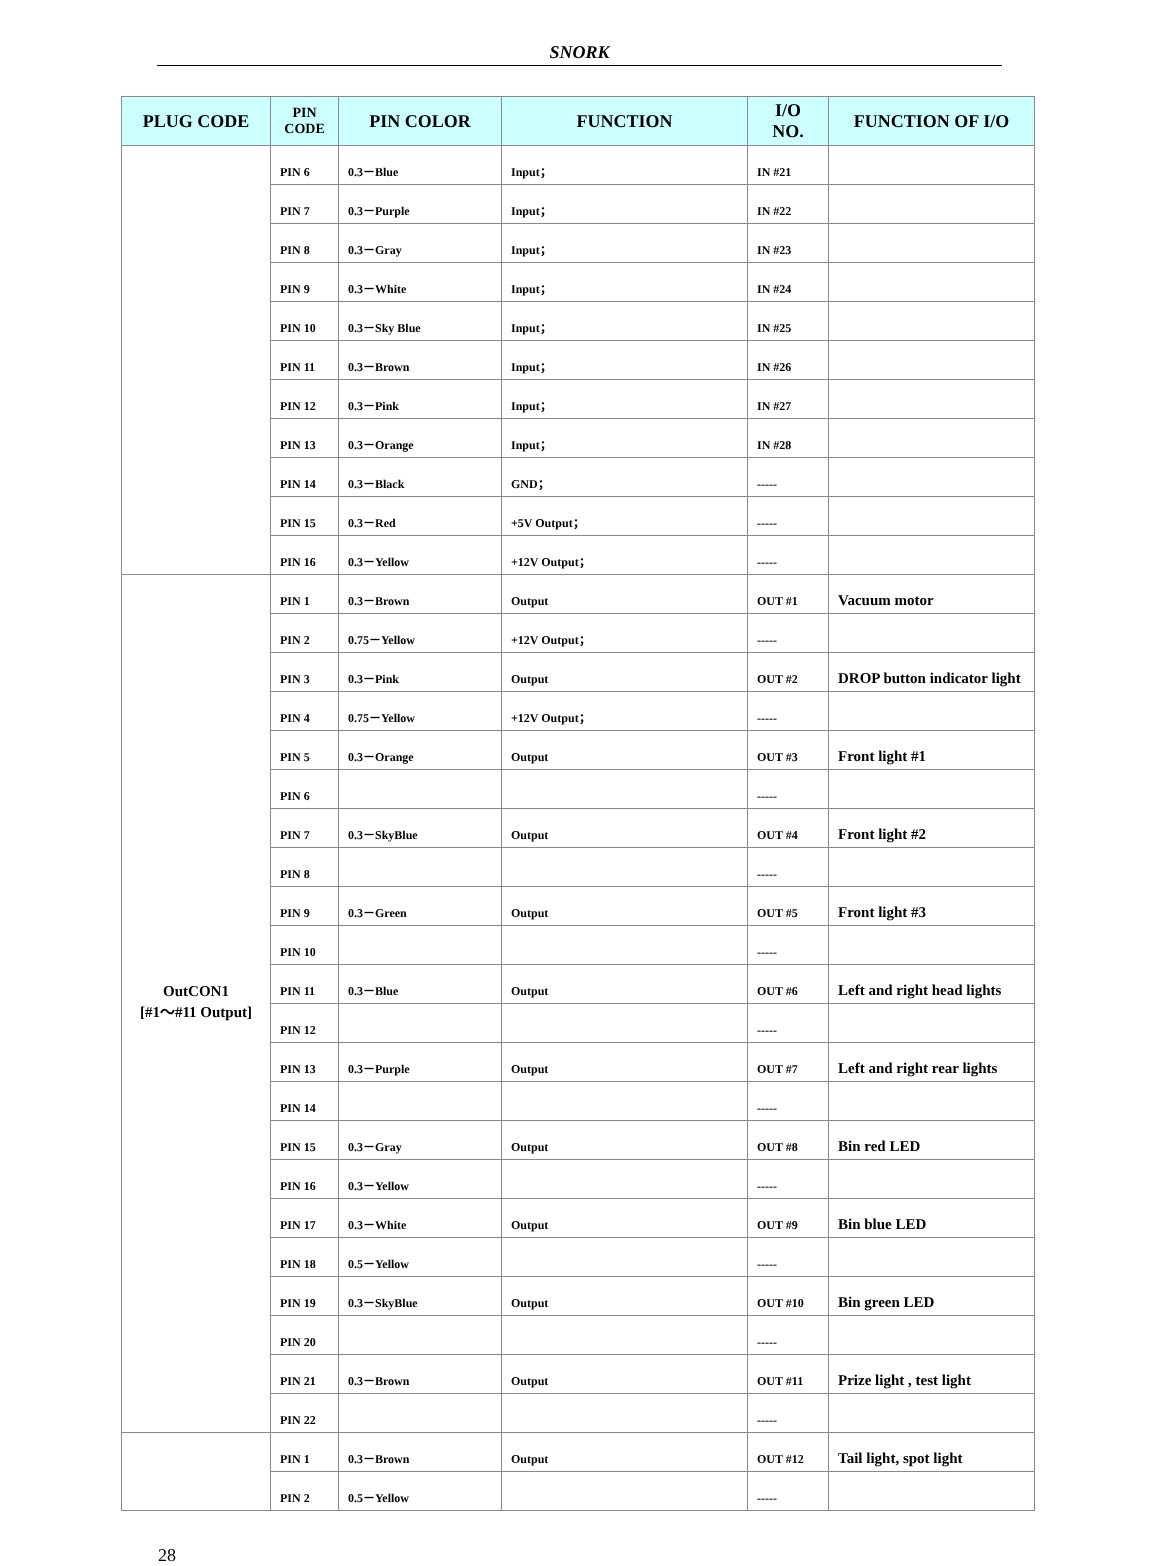SNORK
| PLUG CODE | PIN CODE | PIN COLOR | FUNCTION | I/O NO. | FUNCTION OF I/O |
| --- | --- | --- | --- | --- | --- |
| | PIN 6 | 0.3－Blue | Input； | IN #21 | |
| | PIN 7 | 0.3－Purple | Input； | IN #22 | |
| | PIN 8 | 0.3－Gray | Input； | IN #23 | |
| | PIN 9 | 0.3－White | Input； | IN #24 | |
| | PIN 10 | 0.3－Sky Blue | Input； | IN #25 | |
| | PIN 11 | 0.3－Brown | Input； | IN #26 | |
| | PIN 12 | 0.3－Pink | Input； | IN #27 | |
| | PIN 13 | 0.3－Orange | Input； | IN #28 | |
| | PIN 14 | 0.3－Black | GND； | ----- | |
| | PIN 15 | 0.3－Red | +5V Output； | ----- | |
| | PIN 16 | 0.3－Yellow | +12V Output； | ----- | |
| OutCON1 [#1～#11 Output] | PIN 1 | 0.3－Brown | Output | OUT #1 | Vacuum motor |
| | PIN 2 | 0.75－Yellow | +12V Output； | ----- | |
| | PIN 3 | 0.3－Pink | Output | OUT #2 | DROP button indicator light |
| | PIN 4 | 0.75－Yellow | +12V Output； | ----- | |
| | PIN 5 | 0.3－Orange | Output | OUT #3 | Front light #1 |
| | PIN 6 | | | ----- | |
| | PIN 7 | 0.3－SkyBlue | Output | OUT #4 | Front light #2 |
| | PIN 8 | | | ----- | |
| | PIN 9 | 0.3－Green | Output | OUT #5 | Front light #3 |
| | PIN 10 | | | ----- | |
| | PIN 11 | 0.3－Blue | Output | OUT #6 | Left and right head lights |
| | PIN 12 | | | ----- | |
| | PIN 13 | 0.3－Purple | Output | OUT #7 | Left and right rear lights |
| | PIN 14 | | | ----- | |
| | PIN 15 | 0.3－Gray | Output | OUT #8 | Bin red LED |
| | PIN 16 | 0.3－Yellow | | ----- | |
| | PIN 17 | 0.3－White | Output | OUT #9 | Bin blue LED |
| | PIN 18 | 0.5－Yellow | | ----- | |
| | PIN 19 | 0.3－SkyBlue | Output | OUT #10 | Bin green LED |
| | PIN 20 | | | ----- | |
| | PIN 21 | 0.3－Brown | Output | OUT #11 | Prize light , test light |
| | PIN 22 | | | ----- | |
| | PIN 1 | 0.3－Brown | Output | OUT #12 | Tail light, spot light |
| | PIN 2 | 0.5－Yellow | | ----- | |
28